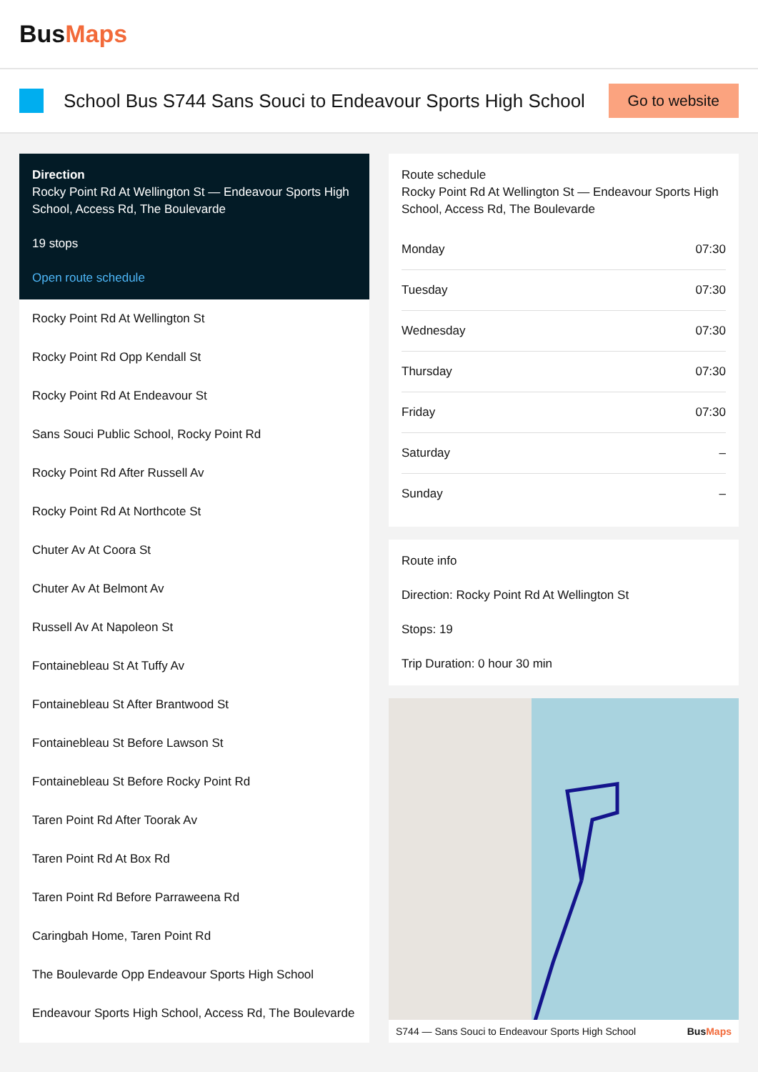BusMaps
School Bus S744 Sans Souci to Endeavour Sports High School
Go to website
Direction
Rocky Point Rd At Wellington St — Endeavour Sports High School, Access Rd, The Boulevarde
19 stops
Open route schedule
Rocky Point Rd At Wellington St
Rocky Point Rd Opp Kendall St
Rocky Point Rd At Endeavour St
Sans Souci Public School, Rocky Point Rd
Rocky Point Rd After Russell Av
Rocky Point Rd At Northcote St
Chuter Av At Coora St
Chuter Av At Belmont Av
Russell Av At Napoleon St
Fontainebleau St At Tuffy Av
Fontainebleau St After Brantwood St
Fontainebleau St Before Lawson St
Fontainebleau St Before Rocky Point Rd
Taren Point Rd After Toorak Av
Taren Point Rd At Box Rd
Taren Point Rd Before Parraweena Rd
Caringbah Home, Taren Point Rd
The Boulevarde Opp Endeavour Sports High School
Endeavour Sports High School, Access Rd, The Boulevarde
Route schedule
Rocky Point Rd At Wellington St — Endeavour Sports High School, Access Rd, The Boulevarde
| Monday | 07:30 |
| Tuesday | 07:30 |
| Wednesday | 07:30 |
| Thursday | 07:30 |
| Friday | 07:30 |
| Saturday | – |
| Sunday | – |
Route info
Direction: Rocky Point Rd At Wellington St
Stops: 19
Trip Duration: 0 hour 30 min
S744 — Sans Souci to Endeavour Sports High School BusMaps